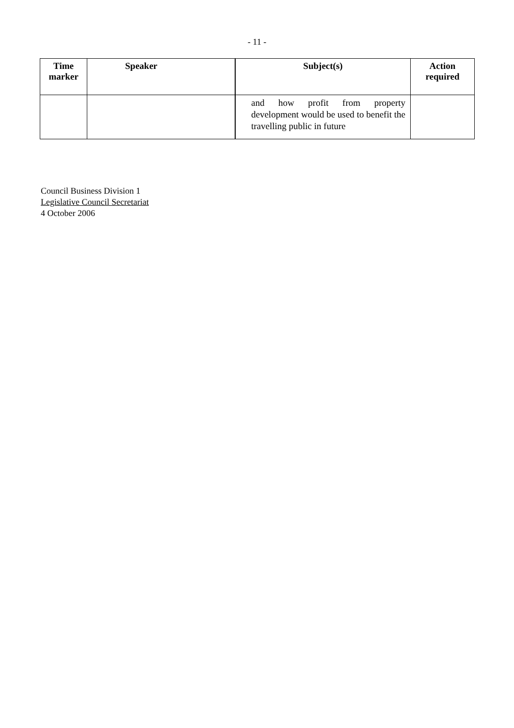- 11 -
| Time marker | Speaker | Subject(s) | Action required |
| --- | --- | --- | --- |
| | | and how profit from property development would be used to benefit the travelling public in future | |
Council Business Division 1
Legislative Council Secretariat
4 October 2006